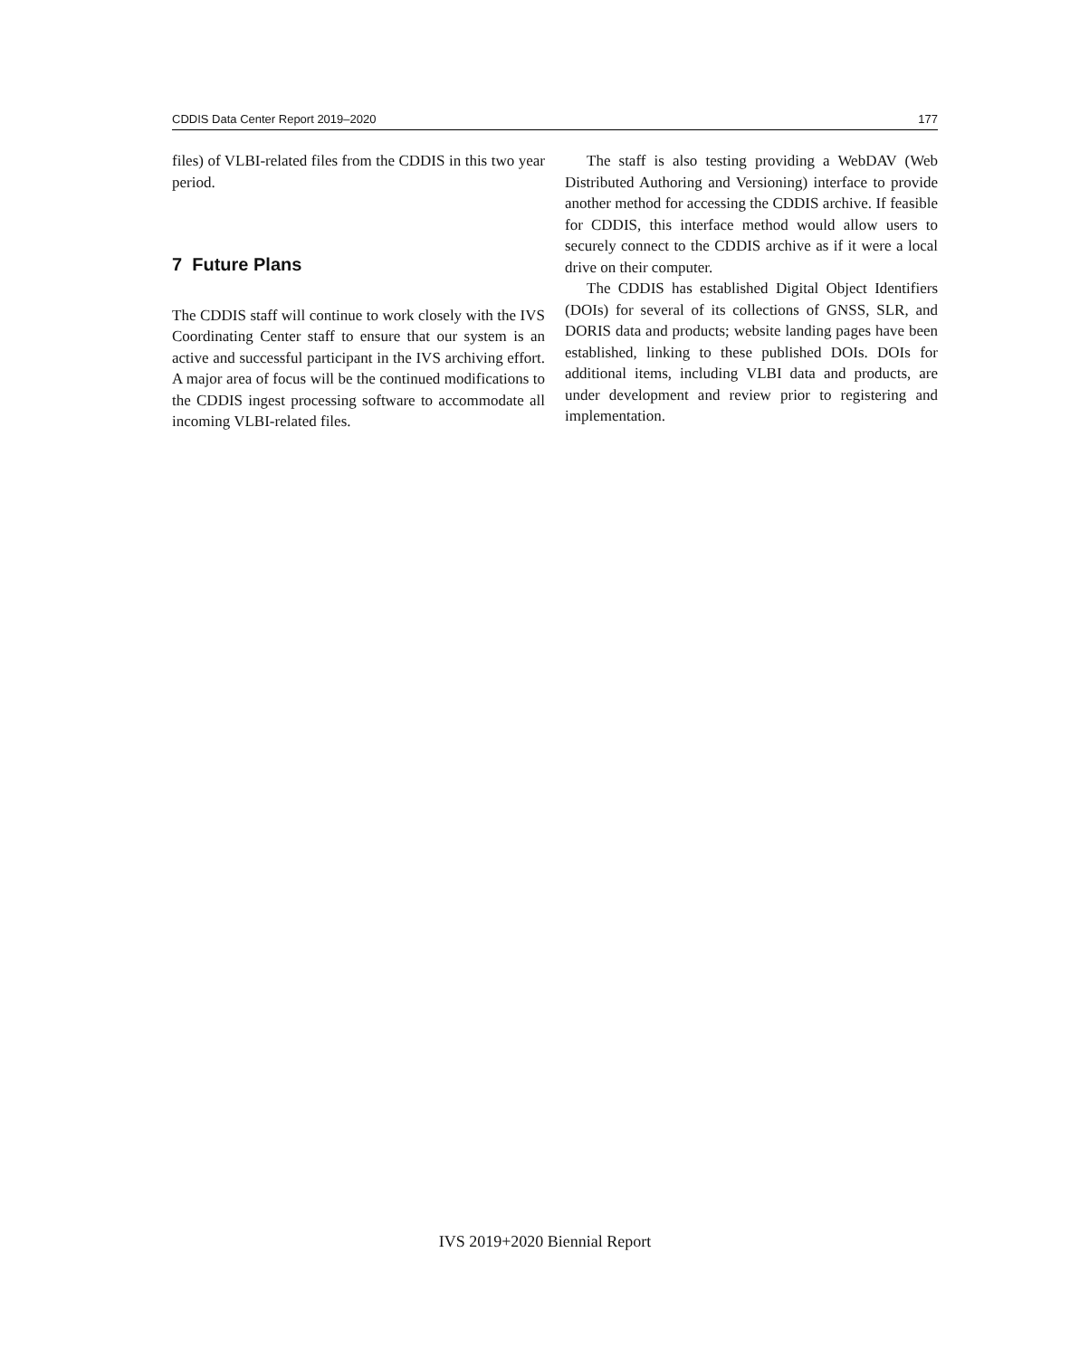CDDIS Data Center Report 2019–2020 177
files) of VLBI-related files from the CDDIS in this two year period.
7 Future Plans
The CDDIS staff will continue to work closely with the IVS Coordinating Center staff to ensure that our system is an active and successful participant in the IVS archiving effort. A major area of focus will be the continued modifications to the CDDIS ingest processing software to accommodate all incoming VLBI-related files.
The staff is also testing providing a WebDAV (Web Distributed Authoring and Versioning) interface to provide another method for accessing the CDDIS archive. If feasible for CDDIS, this interface method would allow users to securely connect to the CDDIS archive as if it were a local drive on their computer.
The CDDIS has established Digital Object Identifiers (DOIs) for several of its collections of GNSS, SLR, and DORIS data and products; website landing pages have been established, linking to these published DOIs. DOIs for additional items, including VLBI data and products, are under development and review prior to registering and implementation.
IVS 2019+2020 Biennial Report